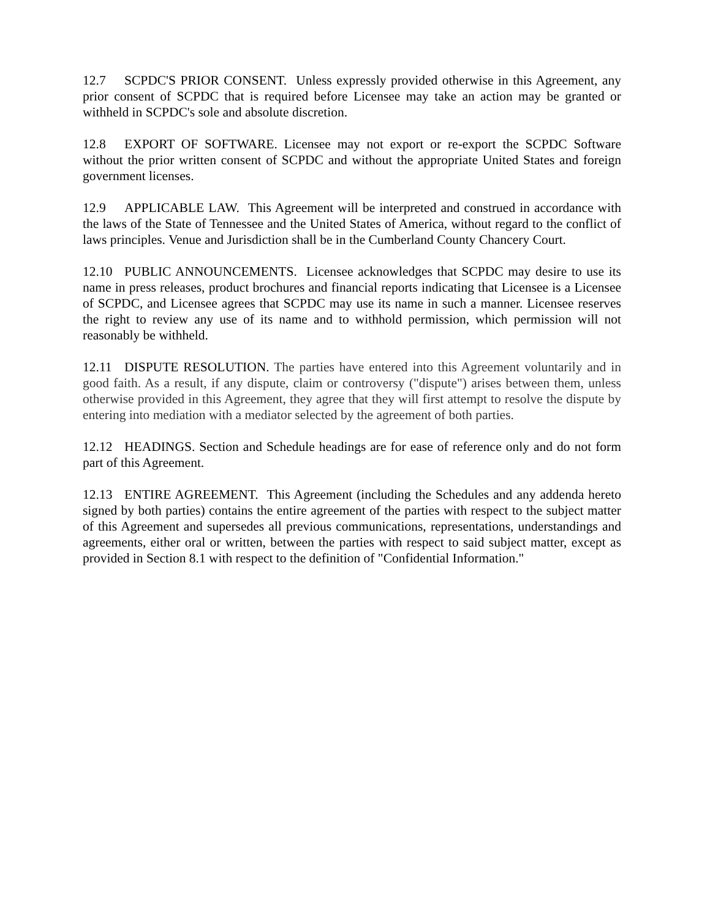12.7 SCPDC'S PRIOR CONSENT. Unless expressly provided otherwise in this Agreement, any prior consent of SCPDC that is required before Licensee may take an action may be granted or withheld in SCPDC's sole and absolute discretion.
12.8 EXPORT OF SOFTWARE. Licensee may not export or re-export the SCPDC Software without the prior written consent of SCPDC and without the appropriate United States and foreign government licenses.
12.9 APPLICABLE LAW. This Agreement will be interpreted and construed in accordance with the laws of the State of Tennessee and the United States of America, without regard to the conflict of laws principles. Venue and Jurisdiction shall be in the Cumberland County Chancery Court.
12.10 PUBLIC ANNOUNCEMENTS. Licensee acknowledges that SCPDC may desire to use its name in press releases, product brochures and financial reports indicating that Licensee is a Licensee of SCPDC, and Licensee agrees that SCPDC may use its name in such a manner. Licensee reserves the right to review any use of its name and to withhold permission, which permission will not reasonably be withheld.
12.11 DISPUTE RESOLUTION. The parties have entered into this Agreement voluntarily and in good faith. As a result, if any dispute, claim or controversy ("dispute") arises between them, unless otherwise provided in this Agreement, they agree that they will first attempt to resolve the dispute by entering into mediation with a mediator selected by the agreement of both parties.
12.12 HEADINGS. Section and Schedule headings are for ease of reference only and do not form part of this Agreement.
12.13 ENTIRE AGREEMENT. This Agreement (including the Schedules and any addenda hereto signed by both parties) contains the entire agreement of the parties with respect to the subject matter of this Agreement and supersedes all previous communications, representations, understandings and agreements, either oral or written, between the parties with respect to said subject matter, except as provided in Section 8.1 with respect to the definition of "Confidential Information."